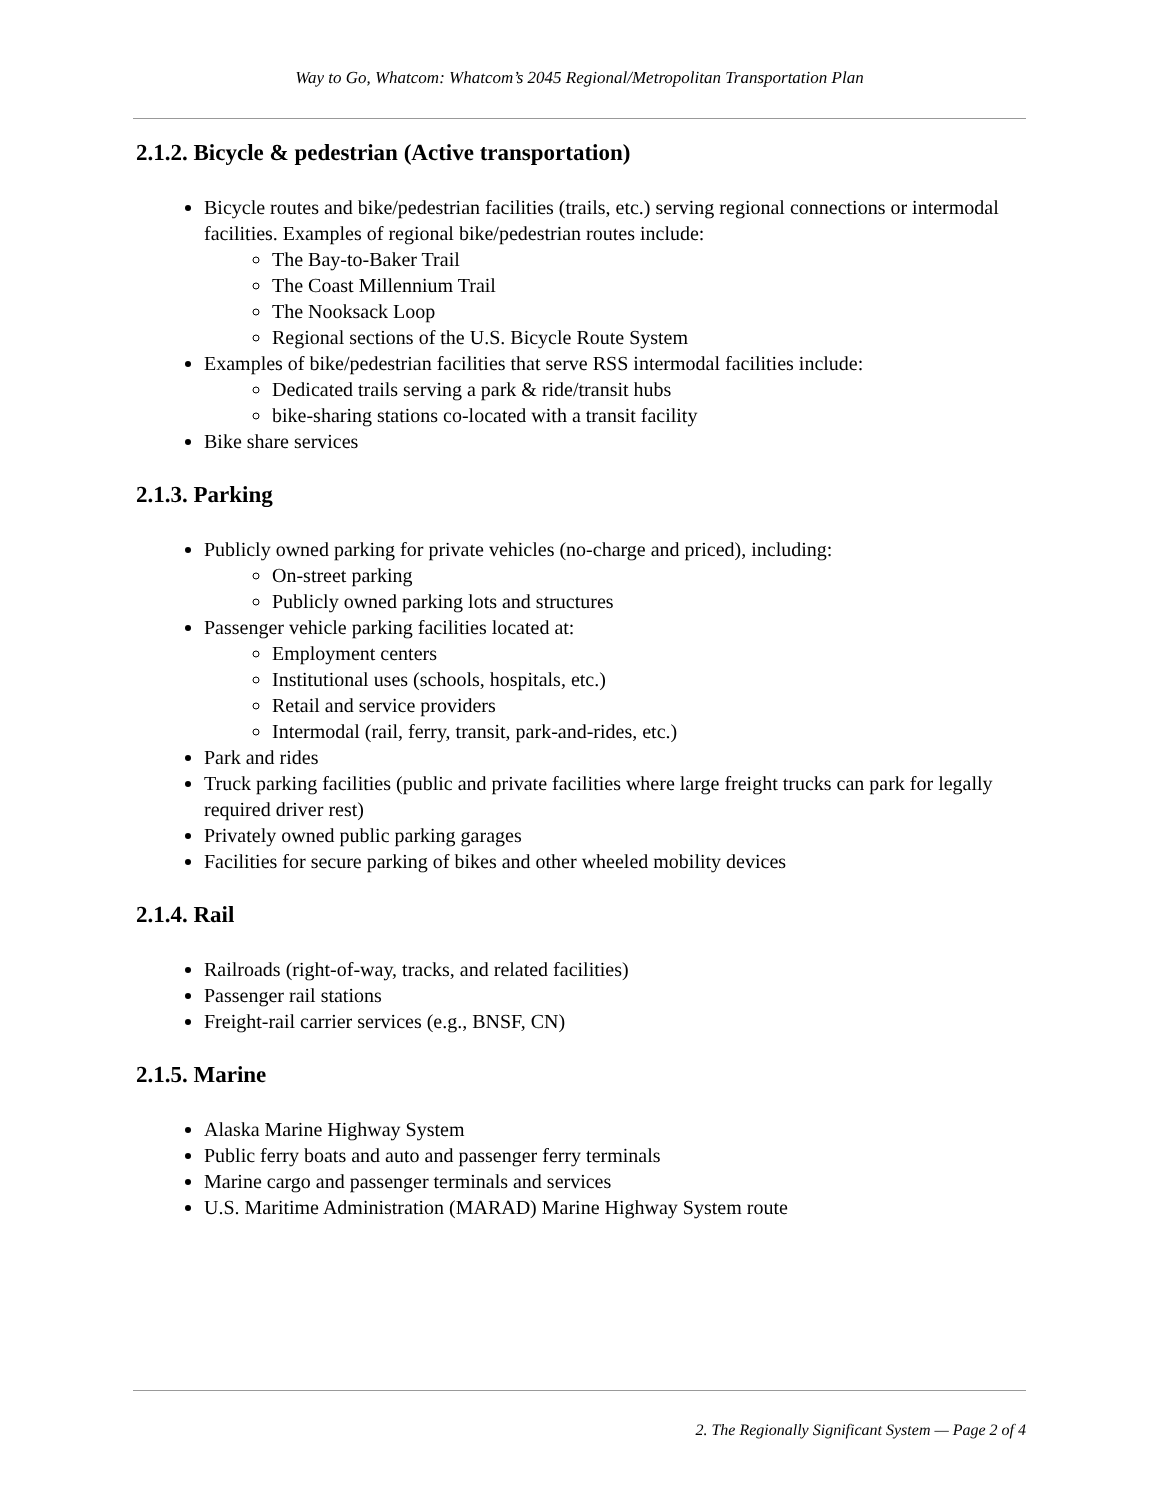Way to Go, Whatcom: Whatcom’s 2045 Regional/Metropolitan Transportation Plan
2.1.2. Bicycle & pedestrian (Active transportation)
Bicycle routes and bike/pedestrian facilities (trails, etc.) serving regional connections or intermodal facilities. Examples of regional bike/pedestrian routes include:
The Bay-to-Baker Trail
The Coast Millennium Trail
The Nooksack Loop
Regional sections of the U.S. Bicycle Route System
Examples of bike/pedestrian facilities that serve RSS intermodal facilities include:
Dedicated trails serving a park & ride/transit hubs
bike-sharing stations co-located with a transit facility
Bike share services
2.1.3. Parking
Publicly owned parking for private vehicles (no-charge and priced), including:
On-street parking
Publicly owned parking lots and structures
Passenger vehicle parking facilities located at:
Employment centers
Institutional uses (schools, hospitals, etc.)
Retail and service providers
Intermodal (rail, ferry, transit, park-and-rides, etc.)
Park and rides
Truck parking facilities (public and private facilities where large freight trucks can park for legally required driver rest)
Privately owned public parking garages
Facilities for secure parking of bikes and other wheeled mobility devices
2.1.4. Rail
Railroads (right-of-way, tracks, and related facilities)
Passenger rail stations
Freight-rail carrier services (e.g., BNSF, CN)
2.1.5. Marine
Alaska Marine Highway System
Public ferry boats and auto and passenger ferry terminals
Marine cargo and passenger terminals and services
U.S. Maritime Administration (MARAD) Marine Highway System route
2. The Regionally Significant System — Page 2 of 4